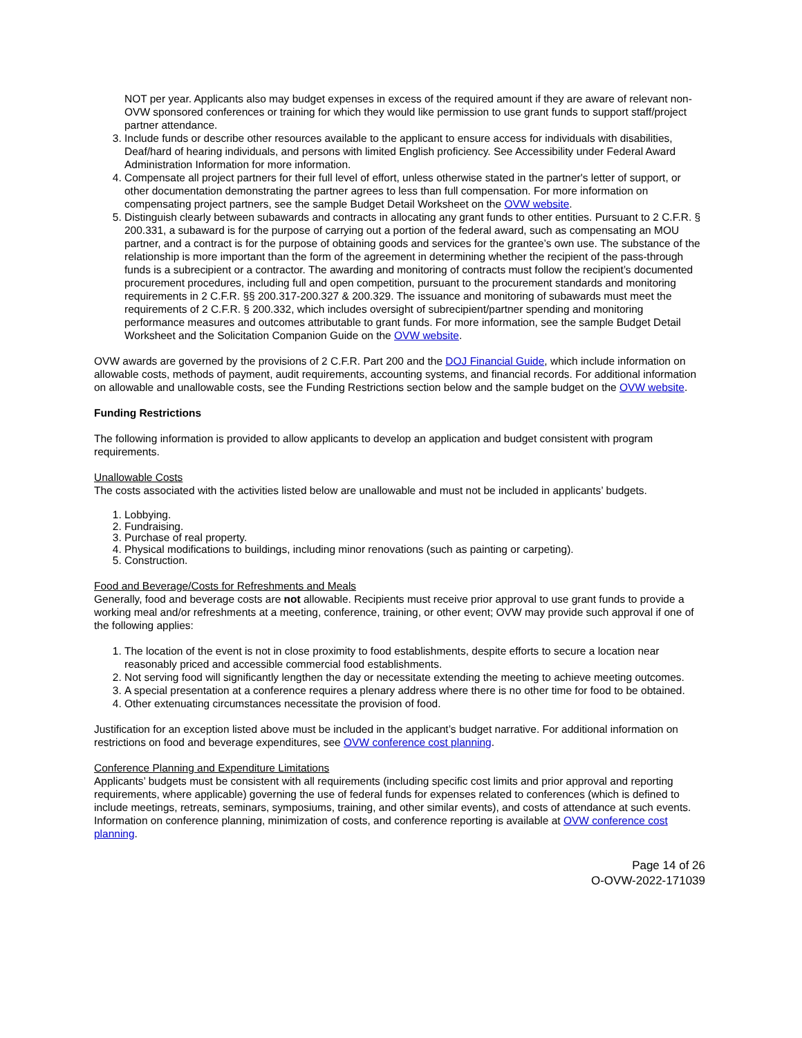NOT per year. Applicants also may budget expenses in excess of the required amount if they are aware of relevant non-OVW sponsored conferences or training for which they would like permission to use grant funds to support staff/project partner attendance.
3. Include funds or describe other resources available to the applicant to ensure access for individuals with disabilities, Deaf/hard of hearing individuals, and persons with limited English proficiency. See Accessibility under Federal Award Administration Information for more information.
4. Compensate all project partners for their full level of effort, unless otherwise stated in the partner's letter of support, or other documentation demonstrating the partner agrees to less than full compensation. For more information on compensating project partners, see the sample Budget Detail Worksheet on the OVW website.
5. Distinguish clearly between subawards and contracts in allocating any grant funds to other entities. Pursuant to 2 C.F.R. § 200.331, a subaward is for the purpose of carrying out a portion of the federal award, such as compensating an MOU partner, and a contract is for the purpose of obtaining goods and services for the grantee’s own use. The substance of the relationship is more important than the form of the agreement in determining whether the recipient of the pass-through funds is a subrecipient or a contractor. The awarding and monitoring of contracts must follow the recipient’s documented procurement procedures, including full and open competition, pursuant to the procurement standards and monitoring requirements in 2 C.F.R. §§ 200.317-200.327 & 200.329. The issuance and monitoring of subawards must meet the requirements of 2 C.F.R. § 200.332, which includes oversight of subrecipient/partner spending and monitoring performance measures and outcomes attributable to grant funds. For more information, see the sample Budget Detail Worksheet and the Solicitation Companion Guide on the OVW website.
OVW awards are governed by the provisions of 2 C.F.R. Part 200 and the DOJ Financial Guide, which include information on allowable costs, methods of payment, audit requirements, accounting systems, and financial records. For additional information on allowable and unallowable costs, see the Funding Restrictions section below and the sample budget on the OVW website.
Funding Restrictions
The following information is provided to allow applicants to develop an application and budget consistent with program requirements.
Unallowable Costs
The costs associated with the activities listed below are unallowable and must not be included in applicants’ budgets.
1. Lobbying.
2. Fundraising.
3. Purchase of real property.
4. Physical modifications to buildings, including minor renovations (such as painting or carpeting).
5. Construction.
Food and Beverage/Costs for Refreshments and Meals
Generally, food and beverage costs are not allowable. Recipients must receive prior approval to use grant funds to provide a working meal and/or refreshments at a meeting, conference, training, or other event; OVW may provide such approval if one of the following applies:
1. The location of the event is not in close proximity to food establishments, despite efforts to secure a location near reasonably priced and accessible commercial food establishments.
2. Not serving food will significantly lengthen the day or necessitate extending the meeting to achieve meeting outcomes.
3. A special presentation at a conference requires a plenary address where there is no other time for food to be obtained.
4. Other extenuating circumstances necessitate the provision of food.
Justification for an exception listed above must be included in the applicant’s budget narrative. For additional information on restrictions on food and beverage expenditures, see OVW conference cost planning.
Conference Planning and Expenditure Limitations
Applicants’ budgets must be consistent with all requirements (including specific cost limits and prior approval and reporting requirements, where applicable) governing the use of federal funds for expenses related to conferences (which is defined to include meetings, retreats, seminars, symposiums, training, and other similar events), and costs of attendance at such events. Information on conference planning, minimization of costs, and conference reporting is available at OVW conference cost planning.
Page 14 of 26
O-OVW-2022-171039